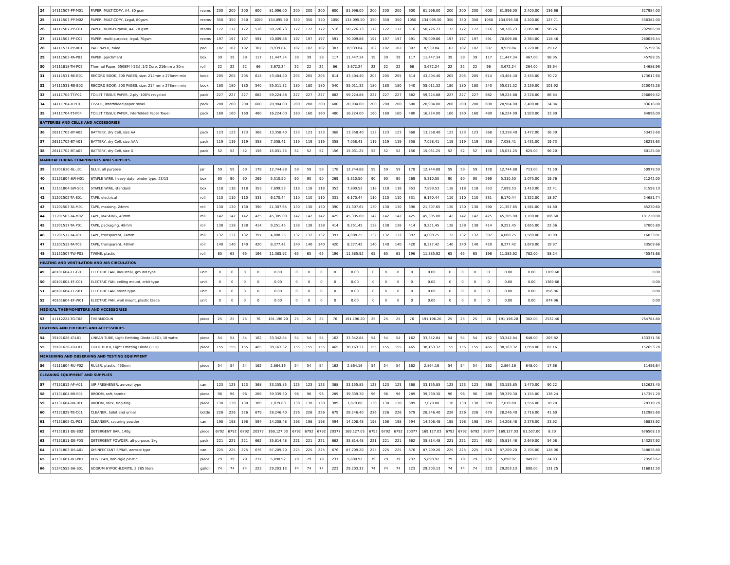| 24 | 14111507-PP-M01 | PAPER, MULTICOPY, A4, 80 gsm | reams | 200 | 200 | 200 | 600 | 81,996.00 | 200 | 200 | 200 | 600 | 81,996.00 | 200 | 200 | 200 | 600 | 81,996.00 | 200 | 200 | 200 | 600 | 81,996.00 | 2,400.00 | 136.66 | 327984.00 |
| 25 | 14111507-PP-M02 | PAPER, MULTICOPY, Legal, 80gsm | reams | 350 | 350 | 350 | 1050 | 134,095.50 | 350 | 350 | 350 | 1050 | 134,095.50 | 350 | 350 | 350 | 1050 | 134,095.50 | 350 | 350 | 350 | 1050 | 134,095.50 | 4,200.00 | 127.71 | 536382.00 |
| 26 | 14111507-PP-C01 | PAPER, Multi-Purpose, A4, 70 gsm | reams | 172 | 172 | 172 | 516 | 50,726.73 | 172 | 172 | 172 | 516 | 50,726.73 | 172 | 172 | 172 | 516 | 50,726.73 | 172 | 172 | 172 | 516 | 50,726.73 | 2,065.00 | 98.26 | 202906.90 |
| 27 | 14111507-PP-C02 | PAPER, multi-purpose, legal, 70gsm | reams | 197 | 197 | 197 | 591 | 70,009.86 | 197 | 197 | 197 | 591 | 70,009.86 | 197 | 197 | 197 | 591 | 70,009.86 | 197 | 197 | 197 | 591 | 70,009.86 | 2,364.00 | 118.46 | 280039.44 |
| 28 | 14111531-PP-R01 | PAD PAPER, ruled | pad | 102 | 102 | 102 | 307 | 8,939.84 | 102 | 102 | 102 | 307 | 8,939.84 | 102 | 102 | 102 | 307 | 8,939.84 | 102 | 102 | 102 | 307 | 8,939.84 | 1,228.00 | 29.12 | 35759.36 |
| 29 | 14111503-PA-P01 | PAPER, parchment | box | 39 | 39 | 39 | 117 | 11,447.34 | 39 | 39 | 39 | 117 | 11,447.34 | 39 | 39 | 39 | 117 | 11,447.34 | 39 | 39 | 39 | 117 | 11,447.34 | 467.00 | 98.05 | 45789.35 |
| 30 | 14111818-TH-P02 | Thermal Paper, 55GSM (-5%) ,1/2 Core, 216mm x 30m | roll | 22 | 22 | 22 | 66 | 3,672.24 | 22 | 22 | 22 | 66 | 3,672.24 | 22 | 22 | 22 | 66 | 3,672.24 | 22 | 22 | 22 | 66 | 3,672.24 | 264.00 | 55.64 | 14688.96 |
| 31 | 14111531-RE-B01 | RECORD BOOK, 300 PAGES, size: 214mm x 278mm min | book | 205 | 205 | 205 | 614 | 43,404.40 | 205 | 205 | 205 | 614 | 43,404.40 | 205 | 205 | 205 | 614 | 43,404.40 | 205 | 205 | 205 | 614 | 43,404.40 | 2,455.00 | 70.72 | 173617.60 |
| 32 | 14111531-RE-B02 | RECORD BOOK, 500 PAGES, size: 214mm x 278mm min | book | 180 | 180 | 180 | 540 | 55,011.32 | 180 | 180 | 180 | 540 | 55,011.32 | 180 | 180 | 180 | 540 | 55,011.32 | 180 | 180 | 180 | 540 | 55,011.32 | 2,159.00 | 101.92 | 220045.28 |
| 33 | 14111704-TT-P02 | TOILET TISSUE PAPER, 2-ply, 100% recycled | pack | 227 | 227 | 227 | 682 | 59,224.88 | 227 | 227 | 227 | 682 | 59,224.88 | 227 | 227 | 227 | 682 | 59,224.88 | 227 | 227 | 227 | 682 | 59,224.88 | 2,728.00 | 86.84 | 236899.52 |
| 34 | 14111704-IFPT01 | TISSUE, interfolded paper towel | pack | 200 | 200 | 200 | 600 | 20,904.00 | 200 | 200 | 200 | 600 | 20,904.00 | 200 | 200 | 200 | 600 | 20,904.00 | 200 | 200 | 200 | 600 | 20,904.00 | 2,400.00 | 34.84 | 83616.00 |
| 35 | 14111704-TT-P04 | TOILET TISSUE PAPER, Interfolded Paper Towel | pack | 160 | 160 | 160 | 480 | 16,224.00 | 160 | 160 | 160 | 480 | 16,224.00 | 160 | 160 | 160 | 480 | 16,224.00 | 160 | 160 | 160 | 480 | 16,224.00 | 1,920.00 | 33.80 | 64896.00 |
| BATTERIES AND CELLS AND ACCESSORIES | | | | | | | | | | | | | | | | | | | | | | | | | | |
| 36 | 26111702-BT-A02 | BATTERY, dry Cell, size AA | pack | 123 | 123 | 123 | 368 | 13,358.40 | 123 | 123 | 123 | 368 | 13,358.40 | 123 | 123 | 123 | 368 | 13,358.40 | 123 | 123 | 123 | 368 | 13,358.40 | 1,472.00 | 36.30 | 53433.60 |
| 37 | 26111702-BT-A01 | BATTERY, dry Cell, size AAA | pack | 119 | 119 | 119 | 358 | 7,058.41 | 119 | 119 | 119 | 358 | 7,058.41 | 119 | 119 | 119 | 358 | 7,058.41 | 119 | 119 | 119 | 358 | 7,058.41 | 1,431.00 | 19.73 | 28233.63 |
| 38 | 26111702-BT-A03 | BATTERY, dry Cell, size D | pack | 52 | 52 | 52 | 156 | 15,031.25 | 52 | 52 | 52 | 156 | 15,031.25 | 52 | 52 | 52 | 156 | 15,031.25 | 52 | 52 | 52 | 156 | 15,031.25 | 625.00 | 96.20 | 60125.00 |
| MANUFACTURING COMPONENTS AND SUPPLIES | | | | | | | | | | | | | | | | | | | | | | | | | | |
| 39 | 31201610-GL-J01 | GLUE, all purpose | jar | 59 | 59 | 59 | 178 | 12,744.88 | 59 | 59 | 59 | 178 | 12,744.88 | 59 | 59 | 59 | 178 | 12,744.88 | 59 | 59 | 59 | 178 | 12,744.88 | 713.00 | 71.50 | 50979.50 |
| 40 | 31151804-SW-H01 | STAPLE WIRE, heavy duty, binder type, 23/13 | box | 90 | 90 | 90 | 269 | 5,310.50 | 90 | 90 | 90 | 269 | 5,310.50 | 90 | 90 | 90 | 269 | 5,310.50 | 90 | 90 | 90 | 269 | 5,310.50 | 1,075.00 | 19.76 | 21242.00 |
| 41 | 31151804-SW-S01 | STAPLE WIRE, standard | box | 118 | 118 | 118 | 353 | 7,899.53 | 118 | 118 | 118 | 353 | 7,899.53 | 118 | 118 | 118 | 353 | 7,899.53 | 118 | 118 | 118 | 353 | 7,899.53 | 1,410.00 | 22.41 | 31598.10 |
| 42 | 31201502-TA-E01 | TAPE, electrical | roll | 110 | 110 | 110 | 331 | 6,170.44 | 110 | 110 | 110 | 331 | 6,170.44 | 110 | 110 | 110 | 331 | 6,170.44 | 110 | 110 | 110 | 331 | 6,170.44 | 1,322.00 | 18.67 | 24681.74 |
| 43 | 31201503-TA-M01 | TAPE, masking, 24mm | roll | 130 | 130 | 130 | 390 | 21,307.65 | 130 | 130 | 130 | 390 | 21,307.65 | 130 | 130 | 130 | 390 | 21,307.65 | 130 | 130 | 130 | 390 | 21,307.65 | 1,561.00 | 54.60 | 85230.60 |
| 44 | 31201503-TA-M02 | TAPE, MASKING, 48mm | roll | 142 | 142 | 142 | 425 | 45,305.00 | 142 | 142 | 142 | 425 | 45,305.00 | 142 | 142 | 142 | 425 | 45,305.00 | 142 | 142 | 142 | 425 | 45,305.00 | 1,700.00 | 106.60 | 181220.00 |
| 45 | 31201517-TA-P01 | TAPE, packaging, 48mm | roll | 138 | 138 | 138 | 414 | 9,251.45 | 138 | 138 | 138 | 414 | 9,251.45 | 138 | 138 | 138 | 414 | 9,251.45 | 138 | 138 | 138 | 414 | 9,251.45 | 1,655.00 | 22.36 | 37005.80 |
| 46 | 31201512-TA-T01 | TAPE, transparent, 24mm | roll | 132 | 132 | 132 | 397 | 4,008.25 | 132 | 132 | 132 | 397 | 4,008.25 | 132 | 132 | 132 | 397 | 4,008.25 | 132 | 132 | 132 | 397 | 4,008.25 | 1,589.00 | 10.09 | 16033.01 |
| 47 | 31201512-TA-T02 | TAPE, transparent, 48mm | roll | 140 | 140 | 140 | 420 | 8,377.42 | 140 | 140 | 140 | 420 | 8,377.42 | 140 | 140 | 140 | 420 | 8,377.42 | 140 | 140 | 140 | 420 | 8,377.42 | 1,678.00 | 19.97 | 33509.66 |
| 48 | 31151507-TW-P01 | TWINE, plastic | roll | 65 | 65 | 65 | 196 | 11,385.92 | 65 | 65 | 65 | 196 | 11,385.92 | 65 | 65 | 65 | 196 | 11,385.92 | 65 | 65 | 65 | 196 | 11,385.92 | 782.00 | 58.24 | 45543.68 |
| HEATING AND VENTILATION AND AIR CIRCULATION | | | | | | | | | | | | | | | | | | | | | | | | | | |
| 49 | 40101604-EF-G01 | ELECTRIC FAN, industrial, ground type | unit | 0 | 0 | 0 | 0 | 0.00 | 0 | 0 | 0 | 0 | 0.00 | 0 | 0 | 0 | 0 | 0.00 | 0 | 0 | 0 | 0 | 0.00 | 0.00 | 1109.68 | 0.00 |
| 50 | 40101604-EF-C01 | ELECTRIC FAN, ceiling mount, orbit type | unit | 0 | 0 | 0 | 0 | 0.00 | 0 | 0 | 0 | 0 | 0.00 | 0 | 0 | 0 | 0 | 0.00 | 0 | 0 | 0 | 0 | 0.00 | 0.00 | 1369.68 | 0.00 |
| 51 | 40101604-EF-S01 | ELECTRIC FAN, stand type | unit | 0 | 0 | 0 | 0 | 0.00 | 0 | 0 | 0 | 0 | 0.00 | 0 | 0 | 0 | 0 | 0.00 | 0 | 0 | 0 | 0 | 0.00 | 0.00 | 856.86 | 0.00 |
| 52 | 40101604-EF-W01 | ELECTRIC FAN, wall mount, plastic blade | unit | 0 | 0 | 0 | 0 | 0.00 | 0 | 0 | 0 | 0 | 0.00 | 0 | 0 | 0 | 0 | 0.00 | 0 | 0 | 0 | 0 | 0.00 | 0.00 | 674.96 | 0.00 |
| MEDICAL THERMOMETERS AND ACCESSORIES | | | | | | | | | | | | | | | | | | | | | | | | | | |
| 53 | 41112224-TG-T02 | THERMOGUN | piece | 25 | 25 | 25 | 76 | 191,196.20 | 25 | 25 | 25 | 76 | 191,196.20 | 25 | 25 | 25 | 76 | 191,196.20 | 25 | 25 | 25 | 76 | 191,196.20 | 302.00 | 2532.40 | 764784.80 |
| LIGHTING AND FIXTURES AND ACCESSORIES | | | | | | | | | | | | | | | | | | | | | | | | | | |
| 54 | 39101628-LT-L01 | LINEAR TUBE, Light Emitting Diode (LED), 18 watts | piece | 54 | 54 | 54 | 162 | 33,342.84 | 54 | 54 | 54 | 162 | 33,342.84 | 54 | 54 | 54 | 162 | 33,342.84 | 54 | 54 | 54 | 162 | 33,342.84 | 648.00 | 205.82 | 133371.36 |
| 55 | 39101628-LB-L01 | LIGHT BULB, Light Emitting Diode (LED) | piece | 155 | 155 | 155 | 465 | 38,163.32 | 155 | 155 | 155 | 465 | 38,163.32 | 155 | 155 | 155 | 465 | 38,163.32 | 155 | 155 | 155 | 465 | 38,163.32 | 1,858.00 | 82.16 | 152653.28 |
| MEASURING AND OBSERVING AND TESTING EQUIPMENT | | | | | | | | | | | | | | | | | | | | | | | | | | |
| 56 | 41111604-RU-P02 | RULER, plastic, 450mm | piece | 54 | 54 | 54 | 162 | 2,864.16 | 54 | 54 | 54 | 162 | 2,864.16 | 54 | 54 | 54 | 162 | 2,864.16 | 54 | 54 | 54 | 162 | 2,864.16 | 648.00 | 17.68 | 11456.64 |
| CLEANING EQUIPMENT AND SUPPLIES | | | | | | | | | | | | | | | | | | | | | | | | | | |
| 57 | 47131812-AF-A01 | AIR FRESHENER, aerosol type | can | 123 | 123 | 123 | 368 | 33,155.85 | 123 | 123 | 123 | 368 | 33,155.85 | 123 | 123 | 123 | 368 | 33,155.85 | 123 | 123 | 123 | 368 | 33,155.85 | 1,470.00 | 90.22 | 132623.40 |
| 58 | 47131604-BR-S01 | BROOM, soft, tambo | piece | 96 | 96 | 96 | 289 | 39,339.30 | 96 | 96 | 96 | 289 | 39,339.30 | 96 | 96 | 96 | 289 | 39,339.30 | 96 | 96 | 96 | 289 | 39,339.30 | 1,155.00 | 136.24 | 157357.20 |
| 59 | 47131604-BR-T01 | BROOM, stick, ting-ting | piece | 130 | 130 | 130 | 389 | 7,079.80 | 130 | 130 | 130 | 389 | 7,079.80 | 130 | 130 | 130 | 389 | 7,079.80 | 130 | 130 | 130 | 389 | 7,079.80 | 1,556.00 | 18.20 | 28319.20 |
| 60 | 47131829-TB-C01 | CLEANER, toilet and urinal | bottle | 226 | 226 | 226 | 679 | 28,246.40 | 226 | 226 | 226 | 679 | 28,246.40 | 226 | 226 | 226 | 679 | 28,246.40 | 226 | 226 | 226 | 679 | 28,246.40 | 2,716.00 | 41.60 | 112985.60 |
| 61 | 47131805-CL-P01 | CLEANSER, scouring powder | can | 198 | 198 | 198 | 594 | 14,208.48 | 198 | 198 | 198 | 594 | 14,208.48 | 198 | 198 | 198 | 594 | 14,208.48 | 198 | 198 | 198 | 594 | 14,208.48 | 2,376.00 | 23.92 | 56833.92 |
| 62 | 47131811-DE-B02 | DETERGENT BAR, 140g | piece | 6792 | 6792 | 6792 | 20377 | 169,127.03 | 6792 | 6792 | 6792 | 20377 | 169,127.03 | 6792 | 6792 | 6792 | 20377 | 169,127.03 | 6792 | 6792 | 6792 | 20377 | 169,127.03 | 81,507.00 | 8.30 | 676508.10 |
| 63 | 47131811-DE-P03 | DETERGENT POWDER, all-purpose, 1kg | pack | 221 | 221 | 221 | 662 | 35,814.48 | 221 | 221 | 221 | 662 | 35,814.48 | 221 | 221 | 221 | 662 | 35,814.48 | 221 | 221 | 221 | 662 | 35,814.48 | 2,649.00 | 54.08 | 143257.92 |
| 64 | 47131803-DS-A01 | DISINFECTANT SPRAY, aerosol type | can | 225 | 225 | 225 | 676 | 87,209.20 | 225 | 225 | 225 | 676 | 87,209.20 | 225 | 225 | 225 | 676 | 87,209.20 | 225 | 225 | 225 | 676 | 87,209.20 | 2,705.00 | 128.96 | 348836.80 |
| 65 | 47131601-DU-P01 | DUST PAN, non-rigid plastic | piece | 79 | 79 | 79 | 237 | 5,890.92 | 79 | 79 | 79 | 237 | 5,890.92 | 79 | 79 | 79 | 237 | 5,890.92 | 79 | 79 | 79 | 237 | 5,890.92 | 949.00 | 24.83 | 23563.67 |
| 66 | 51241552-SH-S01 | SODIUM HYPOCHLORITE, 3.785 liters | gallon | 74 | 74 | 74 | 223 | 29,203.13 | 74 | 74 | 74 | 223 | 29,203.13 | 74 | 74 | 74 | 223 | 29,203.13 | 74 | 74 | 74 | 223 | 29,203.13 | 890.00 | 131.25 | 116812.50 |